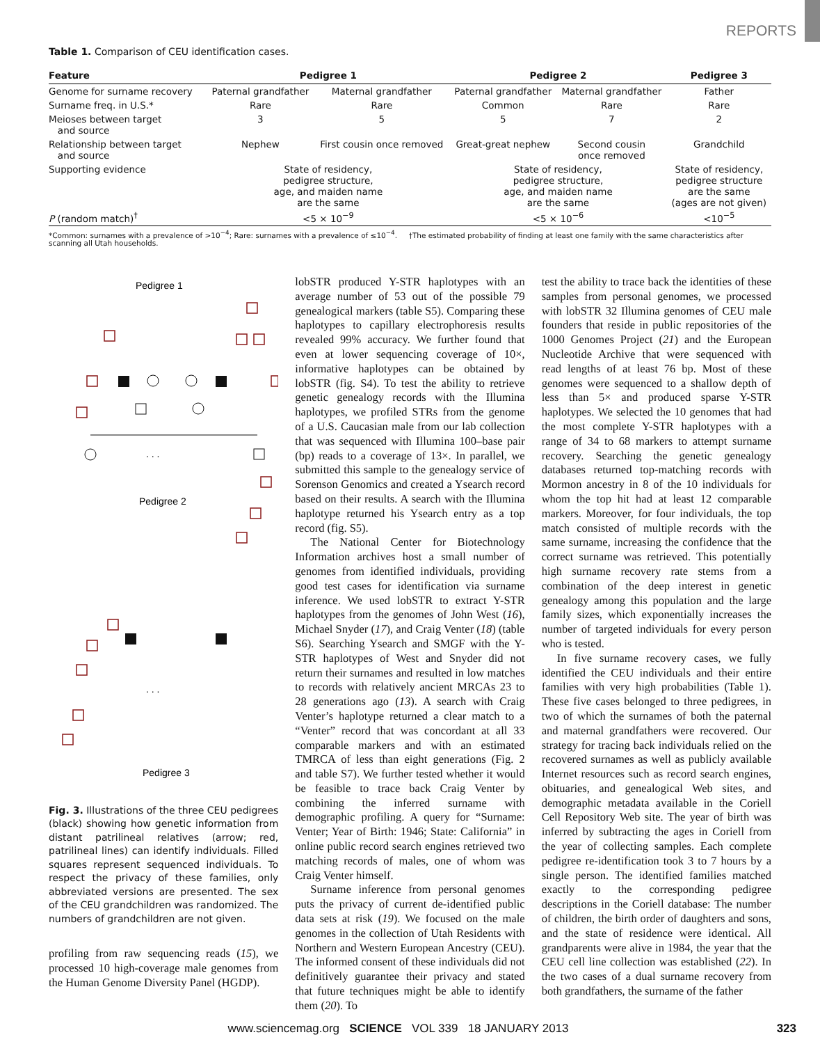REPORTS
Table 1. Comparison of CEU identification cases.
| Feature | Pedigree 1 | | Pedigree 2 | | Pedigree 3 |
| --- | --- | --- | --- | --- | --- |
| Genome for surname recovery | Paternal grandfather | Maternal grandfather | Paternal grandfather | Maternal grandfather | Father |
| Surname freq. in U.S.* | Rare | Rare | Common | Rare | Rare |
| Meioses between target and source | 3 | 5 | 5 | 7 | 2 |
| Relationship between target and source | Nephew | First cousin once removed | Great-great nephew | Second cousin once removed | Grandchild |
| Supporting evidence | State of residency, pedigree structure, age, and maiden name are the same | | State of residency, pedigree structure, age, and maiden name are the same | | State of residency, pedigree structure are the same (ages are not given) |
| P (random match)<sup>†</sup> | <5 × 10<sup>−9</sup> | | <5 × 10<sup>−6</sup> | | <10<sup>−5</sup> |
*Common: surnames with a prevalence of >10<sup>−4</sup>; Rare: surnames with a prevalence of ≤10<sup>−4</sup>. †The estimated probability of finding at least one family with the same characteristics after scanning all Utah households.
Pedigree 1
. . .
Pedigree 2
. . .
Pedigree 3
Fig. 3. Illustrations of the three CEU pedigrees (black) showing how genetic information from distant patrilineal relatives (arrow; red, patrilineal lines) can identify individuals. Filled squares represent sequenced individuals. To respect the privacy of these families, only abbreviated versions are presented. The sex of the CEU grandchildren was randomized. The numbers of grandchildren are not given.
profiling from raw sequencing reads (15), we processed 10 high-coverage male genomes from the Human Genome Diversity Panel (HGDP).
lobSTR produced Y-STR haplotypes with an average number of 53 out of the possible 79 genealogical markers (table S5). Comparing these haplotypes to capillary electrophoresis results revealed 99% accuracy. We further found that even at lower sequencing coverage of 10×, informative haplotypes can be obtained by lobSTR (fig. S4). To test the ability to retrieve genetic genealogy records with the Illumina haplotypes, we profiled STRs from the genome of a U.S. Caucasian male from our lab collection that was sequenced with Illumina 100–base pair (bp) reads to a coverage of 13×. In parallel, we submitted this sample to the genealogy service of Sorenson Genomics and created a Ysearch record based on their results. A search with the Illumina haplotype returned his Ysearch entry as a top record (fig. S5).
The National Center for Biotechnology Information archives host a small number of genomes from identified individuals, providing good test cases for identification via surname inference. We used lobSTR to extract Y-STR haplotypes from the genomes of John West (16), Michael Snyder (17), and Craig Venter (18) (table S6). Searching Ysearch and SMGF with the Y-STR haplotypes of West and Snyder did not return their surnames and resulted in low matches to records with relatively ancient MRCAs 23 to 28 generations ago (13). A search with Craig Venter’s haplotype returned a clear match to a “Venter” record that was concordant at all 33 comparable markers and with an estimated TMRCA of less than eight generations (Fig. 2 and table S7). We further tested whether it would be feasible to trace back Craig Venter by combining the inferred surname with demographic profiling. A query for “Surname: Venter; Year of Birth: 1946; State: California” in online public record search engines retrieved two matching records of males, one of whom was Craig Venter himself.
Surname inference from personal genomes puts the privacy of current de-identified public data sets at risk (19). We focused on the male genomes in the collection of Utah Residents with Northern and Western European Ancestry (CEU). The informed consent of these individuals did not definitively guarantee their privacy and stated that future techniques might be able to identify them (20). To
test the ability to trace back the identities of these samples from personal genomes, we processed with lobSTR 32 Illumina genomes of CEU male founders that reside in public repositories of the 1000 Genomes Project (21) and the European Nucleotide Archive that were sequenced with read lengths of at least 76 bp. Most of these genomes were sequenced to a shallow depth of less than 5× and produced sparse Y-STR haplotypes. We selected the 10 genomes that had the most complete Y-STR haplotypes with a range of 34 to 68 markers to attempt surname recovery. Searching the genetic genealogy databases returned top-matching records with Mormon ancestry in 8 of the 10 individuals for whom the top hit had at least 12 comparable markers. Moreover, for four individuals, the top match consisted of multiple records with the same surname, increasing the confidence that the correct surname was retrieved. This potentially high surname recovery rate stems from a combination of the deep interest in genetic genealogy among this population and the large family sizes, which exponentially increases the number of targeted individuals for every person who is tested.
In five surname recovery cases, we fully identified the CEU individuals and their entire families with very high probabilities (Table 1). These five cases belonged to three pedigrees, in two of which the surnames of both the paternal and maternal grandfathers were recovered. Our strategy for tracing back individuals relied on the recovered surnames as well as publicly available Internet resources such as record search engines, obituaries, and genealogical Web sites, and demographic metadata available in the Coriell Cell Repository Web site. The year of birth was inferred by subtracting the ages in Coriell from the year of collecting samples. Each complete pedigree re-identification took 3 to 7 hours by a single person. The identified families matched exactly to the corresponding pedigree descriptions in the Coriell database: The number of children, the birth order of daughters and sons, and the state of residence were identical. All grandparents were alive in 1984, the year that the CEU cell line collection was established (22). In the two cases of a dual surname recovery from both grandfathers, the surname of the father
www.sciencemag.org SCIENCE VOL 339 18 JANUARY 2013
323